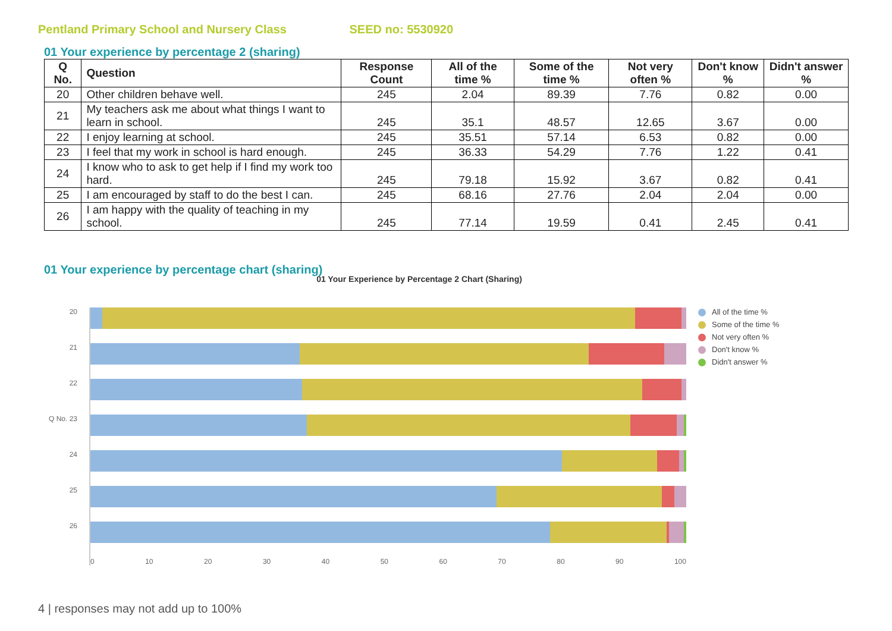Pentland Primary School and Nursery Class SEED no: 5530920
01 Your experience by percentage 2 (sharing)
| Q No. | Question | Response Count | All of the time % | Some of the time % | Not very often % | Don't know % | Didn't answer % |
| --- | --- | --- | --- | --- | --- | --- | --- |
| 20 | Other children behave well. | 245 | 2.04 | 89.39 | 7.76 | 0.82 | 0.00 |
| 21 | My teachers ask me about what things I want to learn in school. | 245 | 35.1 | 48.57 | 12.65 | 3.67 | 0.00 |
| 22 | I enjoy learning at school. | 245 | 35.51 | 57.14 | 6.53 | 0.82 | 0.00 |
| 23 | I feel that my work in school is hard enough. | 245 | 36.33 | 54.29 | 7.76 | 1.22 | 0.41 |
| 24 | I know who to ask to get help if I find my work too hard. | 245 | 79.18 | 15.92 | 3.67 | 0.82 | 0.41 |
| 25 | I am encouraged by staff to do the best I can. | 245 | 68.16 | 27.76 | 2.04 | 2.04 | 0.00 |
| 26 | I am happy with the quality of teaching in my school. | 245 | 77.14 | 19.59 | 0.41 | 2.45 | 0.41 |
01 Your experience by percentage chart (sharing)
01 Your Experience by Percentage 2 Chart (Sharing)
20
21
22
Q No. 23
24
25
26
0 10 20 30 40 50 60 70 80 90 100 All of the time %
Some of the time %
Not very often %
Don't know %
Didn't answer %
4 | responses may not add up to 100%